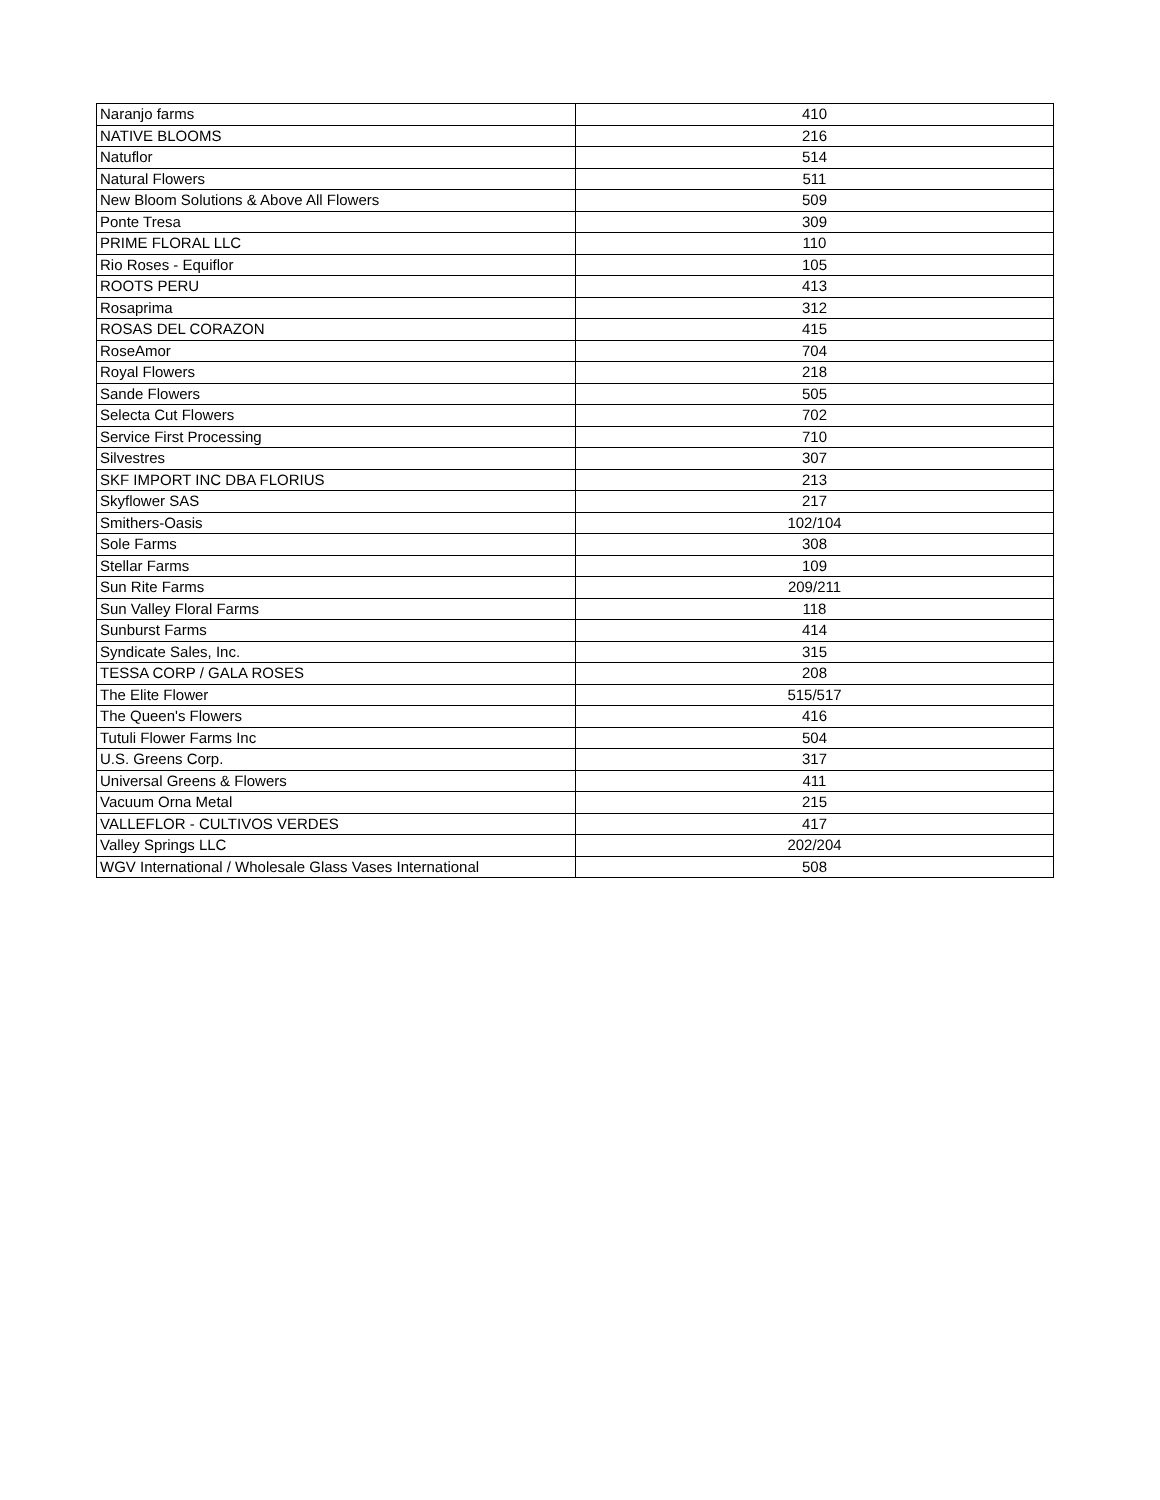| Naranjo farms | 410 |
| NATIVE BLOOMS | 216 |
| Natuflor | 514 |
| Natural Flowers | 511 |
| New Bloom Solutions & Above All Flowers | 509 |
| Ponte Tresa | 309 |
| PRIME FLORAL LLC | 110 |
| Rio Roses - Equiflor | 105 |
| ROOTS PERU | 413 |
| Rosaprima | 312 |
| ROSAS DEL CORAZON | 415 |
| RoseAmor | 704 |
| Royal Flowers | 218 |
| Sande Flowers | 505 |
| Selecta Cut Flowers | 702 |
| Service First Processing | 710 |
| Silvestres | 307 |
| SKF IMPORT INC DBA FLORIUS | 213 |
| Skyflower SAS | 217 |
| Smithers-Oasis | 102/104 |
| Sole Farms | 308 |
| Stellar Farms | 109 |
| Sun Rite Farms | 209/211 |
| Sun Valley Floral Farms | 118 |
| Sunburst Farms | 414 |
| Syndicate Sales, Inc. | 315 |
| TESSA CORP / GALA ROSES | 208 |
| The Elite Flower | 515/517 |
| The Queen's Flowers | 416 |
| Tutuli Flower Farms Inc | 504 |
| U.S. Greens Corp. | 317 |
| Universal Greens & Flowers | 411 |
| Vacuum Orna Metal | 215 |
| VALLEFLOR - CULTIVOS VERDES | 417 |
| Valley Springs LLC | 202/204 |
| WGV International / Wholesale Glass Vases International | 508 |